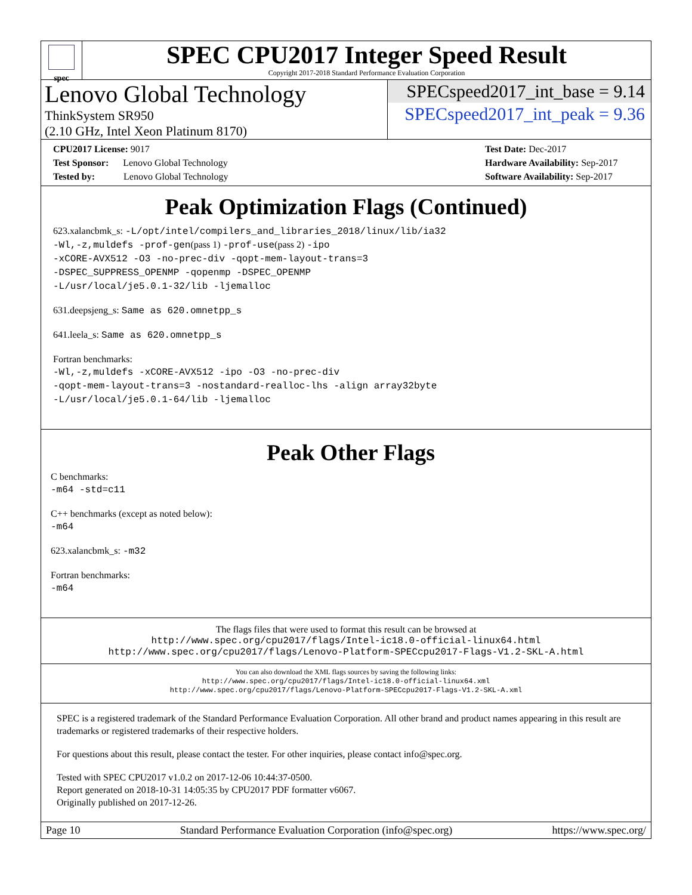spec
SPEC CPU2017 Integer Speed Result
Copyright 2017-2018 Standard Performance Evaluation Corporation
Lenovo Global Technology
ThinkSystem SR950
(2.10 GHz, Intel Xeon Platinum 8170)
SPECspeed2017_int_base = 9.14
SPECspeed2017_int_peak = 9.36
CPU2017 License: 9017
Test Sponsor: Lenovo Global Technology
Tested by: Lenovo Global Technology
Test Date: Dec-2017
Hardware Availability: Sep-2017
Software Availability: Sep-2017
Peak Optimization Flags (Continued)
623.xalancbmk_s: -L/opt/intel/compilers_and_libraries_2018/linux/lib/ia32
-Wl,-z,muldefs -prof-gen(pass 1) -prof-use(pass 2) -ipo
-xCORE-AVX512 -O3 -no-prec-div -qopt-mem-layout-trans=3
-DSPEC_SUPPRESS_OPENMP -qopenmp -DSPEC_OPENMP
-L/usr/local/je5.0.1-32/lib -ljemalloc
631.deepsjeng_s: Same as 620.omnetpp_s
641.leela_s: Same as 620.omnetpp_s
Fortran benchmarks:
-Wl,-z,muldefs -xCORE-AVX512 -ipo -O3 -no-prec-div
-qopt-mem-layout-trans=3 -nostandard-realloc-lhs -align array32byte
-L/usr/local/je5.0.1-64/lib -ljemalloc
Peak Other Flags
C benchmarks:
-m64 -std=c11
C++ benchmarks (except as noted below):
-m64
623.xalancbmk_s: -m32
Fortran benchmarks:
-m64
The flags files that were used to format this result can be browsed at
http://www.spec.org/cpu2017/flags/Intel-ic18.0-official-linux64.html
http://www.spec.org/cpu2017/flags/Lenovo-Platform-SPECcpu2017-Flags-V1.2-SKL-A.html
You can also download the XML flags sources by saving the following links:
http://www.spec.org/cpu2017/flags/Intel-ic18.0-official-linux64.xml
http://www.spec.org/cpu2017/flags/Lenovo-Platform-SPECcpu2017-Flags-V1.2-SKL-A.xml
SPEC is a registered trademark of the Standard Performance Evaluation Corporation. All other brand and product names appearing in this result are trademarks or registered trademarks of their respective holders.
For questions about this result, please contact the tester. For other inquiries, please contact info@spec.org.
Tested with SPEC CPU2017 v1.0.2 on 2017-12-06 10:44:37-0500.
Report generated on 2018-10-31 14:05:35 by CPU2017 PDF formatter v6067.
Originally published on 2017-12-26.
Page 10 Standard Performance Evaluation Corporation (info@spec.org) https://www.spec.org/